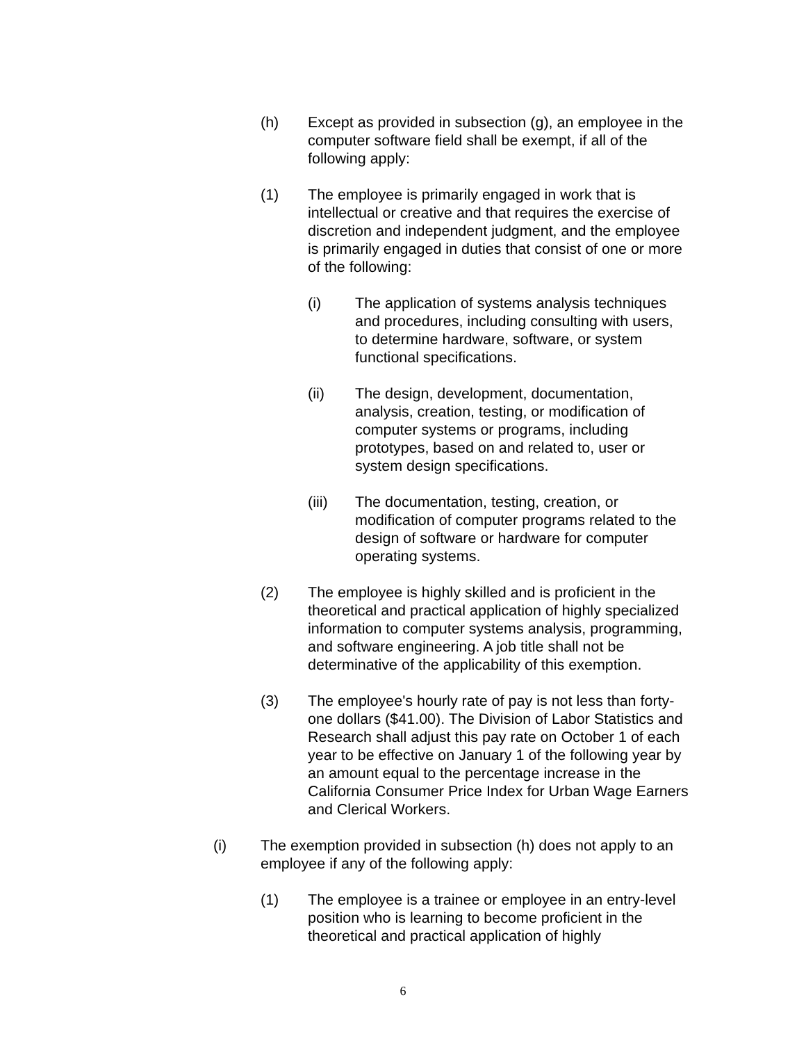(h) Except as provided in subsection (g), an employee in the computer software field shall be exempt, if all of the following apply:
(1) The employee is primarily engaged in work that is intellectual or creative and that requires the exercise of discretion and independent judgment, and the employee is primarily engaged in duties that consist of one or more of the following:
(i) The application of systems analysis techniques and procedures, including consulting with users, to determine hardware, software, or system functional specifications.
(ii) The design, development, documentation, analysis, creation, testing, or modification of computer systems or programs, including prototypes, based on and related to, user or system design specifications.
(iii) The documentation, testing, creation, or modification of computer programs related to the design of software or hardware for computer operating systems.
(2) The employee is highly skilled and is proficient in the theoretical and practical application of highly specialized information to computer systems analysis, programming, and software engineering. A job title shall not be determinative of the applicability of this exemption.
(3) The employee's hourly rate of pay is not less than forty-one dollars ($41.00). The Division of Labor Statistics and Research shall adjust this pay rate on October 1 of each year to be effective on January 1 of the following year by an amount equal to the percentage increase in the California Consumer Price Index for Urban Wage Earners and Clerical Workers.
(i) The exemption provided in subsection (h) does not apply to an employee if any of the following apply:
(1) The employee is a trainee or employee in an entry-level position who is learning to become proficient in the theoretical and practical application of highly
6